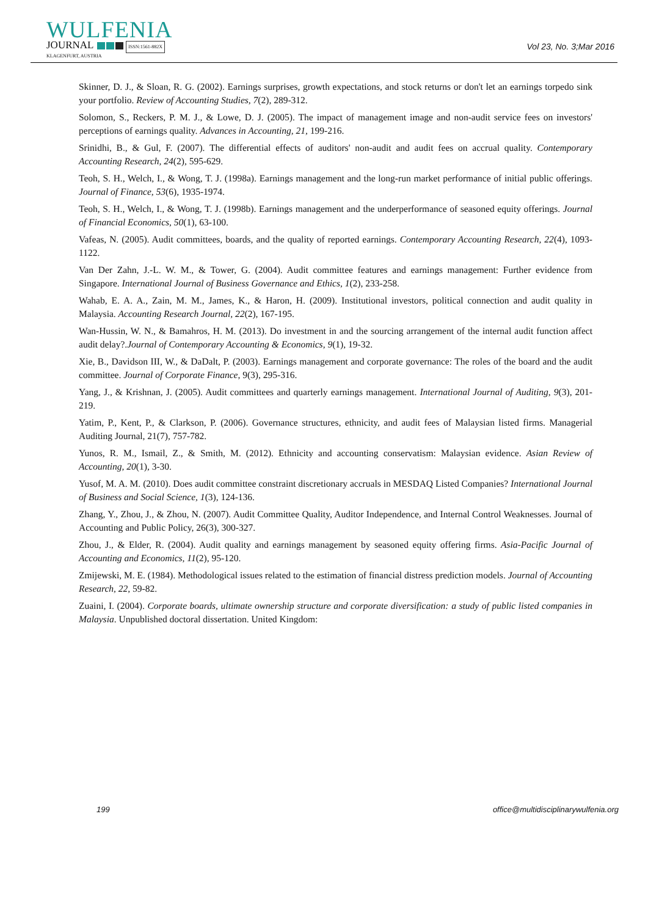WULFENIA
JOURNAL ISSN:1561-882X
KLAGENFURT, AUSTRIA
Vol 23, No. 3;Mar 2016
Skinner, D. J., & Sloan, R. G. (2002). Earnings surprises, growth expectations, and stock returns or don't let an earnings torpedo sink your portfolio. Review of Accounting Studies, 7(2), 289-312.
Solomon, S., Reckers, P. M. J., & Lowe, D. J. (2005). The impact of management image and non-audit service fees on investors' perceptions of earnings quality. Advances in Accounting, 21, 199-216.
Srinidhi, B., & Gul, F. (2007). The differential effects of auditors' non-audit and audit fees on accrual quality. Contemporary Accounting Research, 24(2), 595-629.
Teoh, S. H., Welch, I., & Wong, T. J. (1998a). Earnings management and the long-run market performance of initial public offerings. Journal of Finance, 53(6), 1935-1974.
Teoh, S. H., Welch, I., & Wong, T. J. (1998b). Earnings management and the underperformance of seasoned equity offerings. Journal of Financial Economics, 50(1), 63-100.
Vafeas, N. (2005). Audit committees, boards, and the quality of reported earnings. Contemporary Accounting Research, 22(4), 1093-1122.
Van Der Zahn, J.-L. W. M., & Tower, G. (2004). Audit committee features and earnings management: Further evidence from Singapore. International Journal of Business Governance and Ethics, 1(2), 233-258.
Wahab, E. A. A., Zain, M. M., James, K., & Haron, H. (2009). Institutional investors, political connection and audit quality in Malaysia. Accounting Research Journal, 22(2), 167-195.
Wan-Hussin, W. N., & Bamahros, H. M. (2013). Do investment in and the sourcing arrangement of the internal audit function affect audit delay?.Journal of Contemporary Accounting & Economics, 9(1), 19-32.
Xie, B., Davidson III, W., & DaDalt, P. (2003). Earnings management and corporate governance: The roles of the board and the audit committee. Journal of Corporate Finance, 9(3), 295-316.
Yang, J., & Krishnan, J. (2005). Audit committees and quarterly earnings management. International Journal of Auditing, 9(3), 201-219.
Yatim, P., Kent, P., & Clarkson, P. (2006). Governance structures, ethnicity, and audit fees of Malaysian listed firms. Managerial Auditing Journal, 21(7), 757-782.
Yunos, R. M., Ismail, Z., & Smith, M. (2012). Ethnicity and accounting conservatism: Malaysian evidence. Asian Review of Accounting, 20(1), 3-30.
Yusof, M. A. M. (2010). Does audit committee constraint discretionary accruals in MESDAQ Listed Companies? International Journal of Business and Social Science, 1(3), 124-136.
Zhang, Y., Zhou, J., & Zhou, N. (2007). Audit Committee Quality, Auditor Independence, and Internal Control Weaknesses. Journal of Accounting and Public Policy, 26(3), 300-327.
Zhou, J., & Elder, R. (2004). Audit quality and earnings management by seasoned equity offering firms. Asia-Pacific Journal of Accounting and Economics, 11(2), 95-120.
Zmijewski, M. E. (1984). Methodological issues related to the estimation of financial distress prediction models. Journal of Accounting Research, 22, 59-82.
Zuaini, I. (2004). Corporate boards, ultimate ownership structure and corporate diversification: a study of public listed companies in Malaysia. Unpublished doctoral dissertation. United Kingdom:
199 office@multidisciplinarywulfenia.org